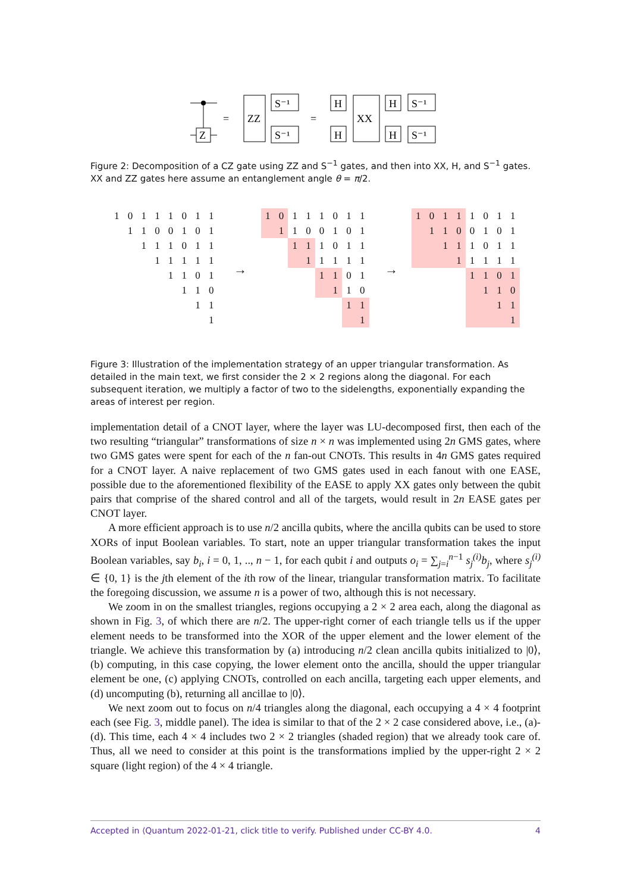Z
=
ZZ
S⁻¹
S⁻¹
=
H
H
XX
H
H
S⁻¹
S⁻¹
Figure 2: Decomposition of a CZ gate using ZZ and S<sup>−1</sup> gates, and then into XX, H, and S<sup>−1</sup> gates. XX and ZZ gates here assume an entanglement angle θ = π/2.
| 1 | 0 | 1 | 1 | 1 | 0 | 1 | 1 |
| | 1 | 1 | 0 | 0 | 1 | 0 | 1 |
| | | 1 | 1 | 1 | 0 | 1 | 1 |
| | | | 1 | 1 | 1 | 1 | 1 |
| | | | | 1 | 1 | 0 | 1 |
| | | | | | 1 | 1 | 0 |
| | | | | | | 1 | 1 |
| | | | | | | | 1 |
→
| 1 | 0 | 1 | 1 | 1 | 0 | 1 | 1 |
| | 1 | 1 | 0 | 0 | 1 | 0 | 1 |
| | | 1 | 1 | 1 | 0 | 1 | 1 |
| | | | 1 | 1 | 1 | 1 | 1 |
| | | | | 1 | 1 | 0 | 1 |
| | | | | | 1 | 1 | 0 |
| | | | | | | 1 | 1 |
| | | | | | | | 1 |
→
| 1 | 0 | 1 | 1 | 1 | 0 | 1 | 1 |
| | 1 | 1 | 0 | 0 | 1 | 0 | 1 |
| | | 1 | 1 | 1 | 0 | 1 | 1 |
| | | | 1 | 1 | 1 | 1 | 1 |
| | | | | 1 | 1 | 0 | 1 |
| | | | | | 1 | 1 | 0 |
| | | | | | | 1 | 1 |
| | | | | | | | 1 |
Figure 3: Illustration of the implementation strategy of an upper triangular transformation. As detailed in the main text, we first consider the 2 × 2 regions along the diagonal. For each subsequent iteration, we multiply a factor of two to the sidelengths, exponentially expanding the areas of interest per region.
implementation detail of a CNOT layer, where the layer was LU-decomposed first, then each of the two resulting “triangular” transformations of size n × n was implemented using 2n GMS gates, where two GMS gates were spent for each of the n fan-out CNOTs. This results in 4n GMS gates required for a CNOT layer. A naive replacement of two GMS gates used in each fanout with one EASE, possible due to the aforementioned flexibility of the EASE to apply XX gates only between the qubit pairs that comprise of the shared control and all of the targets, would result in 2n EASE gates per CNOT layer.
A more efficient approach is to use n/2 ancilla qubits, where the ancilla qubits can be used to store XORs of input Boolean variables. To start, note an upper triangular transformation takes the input Boolean variables, say b<sub>i</sub>, i = 0, 1, .., n − 1, for each qubit i and outputs o<sub>i</sub> = ∑<sub>j=i</sub><sup>n−1</sup> s<sub>j</sub><sup>(i)</sup>b<sub>j</sub>, where s<sub>j</sub><sup>(i)</sup> ∈ {0, 1} is the jth element of the ith row of the linear, triangular transformation matrix. To facilitate the foregoing discussion, we assume n is a power of two, although this is not necessary.
We zoom in on the smallest triangles, regions occupying a 2 × 2 area each, along the diagonal as shown in Fig. 3, of which there are n/2. The upper-right corner of each triangle tells us if the upper element needs to be transformed into the XOR of the upper element and the lower element of the triangle. We achieve this transformation by (a) introducing n/2 clean ancilla qubits initialized to |0⟩, (b) computing, in this case copying, the lower element onto the ancilla, should the upper triangular element be one, (c) applying CNOTs, controlled on each ancilla, targeting each upper elements, and (d) uncomputing (b), returning all ancillae to |0⟩.
We next zoom out to focus on n/4 triangles along the diagonal, each occupying a 4 × 4 footprint each (see Fig. 3, middle panel). The idea is similar to that of the 2 × 2 case considered above, i.e., (a)-(d). This time, each 4 × 4 includes two 2 × 2 triangles (shaded region) that we already took care of. Thus, all we need to consider at this point is the transformations implied by the upper-right 2 × 2 square (light region) of the 4 × 4 triangle.
Accepted in ⟨Quantum 2022-01-21, click title to verify. Published under CC-BY 4.0. 4